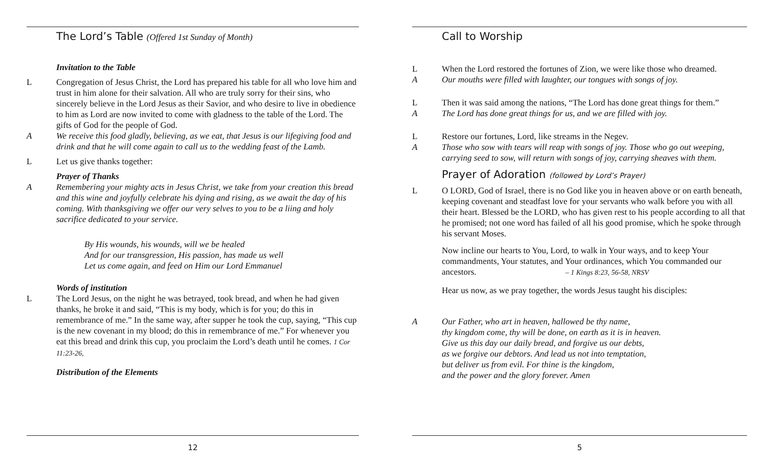The Lord’s Table (Offered 1st Sunday of Month)
Invitation to the Table
L Congregation of Jesus Christ, the Lord has prepared his table for all who love him and trust in him alone for their salvation. All who are truly sorry for their sins, who sincerely believe in the Lord Jesus as their Savior, and who desire to live in obedience to him as Lord are now invited to come with gladness to the table of the Lord. The gifts of God for the people of God.
A We receive this food gladly, believing, as we eat, that Jesus is our lifegiving food and drink and that he will come again to call us to the wedding feast of the Lamb.
L Let us give thanks together:
Prayer of Thanks
A Remembering your mighty acts in Jesus Christ, we take from your creation this bread and this wine and joyfully celebrate his dying and rising, as we await the day of his coming. With thanksgiving we offer our very selves to you to be a liing and holy sacrifice dedicated to your service.
By His wounds, his wounds, will we be healed
And for our transgression, His passion, has made us well
Let us come again, and feed on Him our Lord Emmanuel
Words of institution
L The Lord Jesus, on the night he was betrayed, took bread, and when he had given thanks, he broke it and said, “This is my body, which is for you; do this in remembrance of me.” In the same way, after supper he took the cup, saying, “This cup is the new covenant in my blood; do this in remembrance of me.” For whenever you eat this bread and drink this cup, you proclaim the Lord’s death until he comes. 1 Cor 11:23-26,
Distribution of the Elements
12
Call to Worship
L When the Lord restored the fortunes of Zion, we were like those who dreamed.
A Our mouths were filled with laughter, our tongues with songs of joy.
L Then it was said among the nations, “The Lord has done great things for them.”
A The Lord has done great things for us, and we are filled with joy.
L Restore our fortunes, Lord, like streams in the Negev.
A Those who sow with tears will reap with songs of joy. Those who go out weeping, carrying seed to sow, will return with songs of joy, carrying sheaves with them.
Prayer of Adoration (followed by Lord’s Prayer)
L O LORD, God of Israel, there is no God like you in heaven above or on earth beneath, keeping covenant and steadfast love for your servants who walk before you with all their heart. Blessed be the LORD, who has given rest to his people according to all that he promised; not one word has failed of all his good promise, which he spoke through his servant Moses.
Now incline our hearts to You, Lord, to walk in Your ways, and to keep Your commandments, Your statutes, and Your ordinances, which You commanded our ancestors. – 1 Kings 8:23, 56-58, NRSV
Hear us now, as we pray together, the words Jesus taught his disciples:
A Our Father, who art in heaven, hallowed be thy name,
thy kingdom come, thy will be done, on earth as it is in heaven.
Give us this day our daily bread, and forgive us our debts,
as we forgive our debtors. And lead us not into temptation,
but deliver us from evil. For thine is the kingdom,
and the power and the glory forever. Amen
5